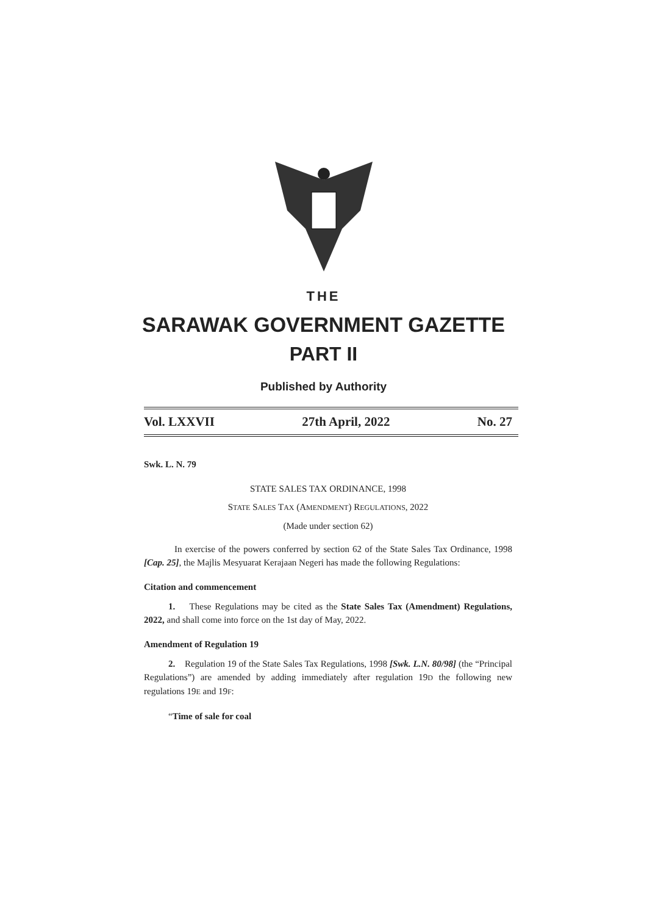THE
SARAWAK GOVERNMENT GAZETTE
PART II
Published by Authority
Vol. LXXVII 27th April, 2022 No. 27
Swk. L. N. 79
STATE SALES TAX ORDINANCE, 1998
STATE SALES TAX (AMENDMENT) REGULATIONS, 2022
(Made under section 62)
In exercise of the powers conferred by section 62 of the State Sales Tax Ordinance, 1998 [Cap. 25], the Majlis Mesyuarat Kerajaan Negeri has made the following Regulations:
Citation and commencement
1. These Regulations may be cited as the State Sales Tax (Amendment) Regulations, 2022, and shall come into force on the 1st day of May, 2022.
Amendment of Regulation 19
2. Regulation 19 of the State Sales Tax Regulations, 1998 [Swk. L.N. 80/98] (the “Principal Regulations”) are amended by adding immediately after regulation 19D the following new regulations 19E and 19F:
“Time of sale for coal